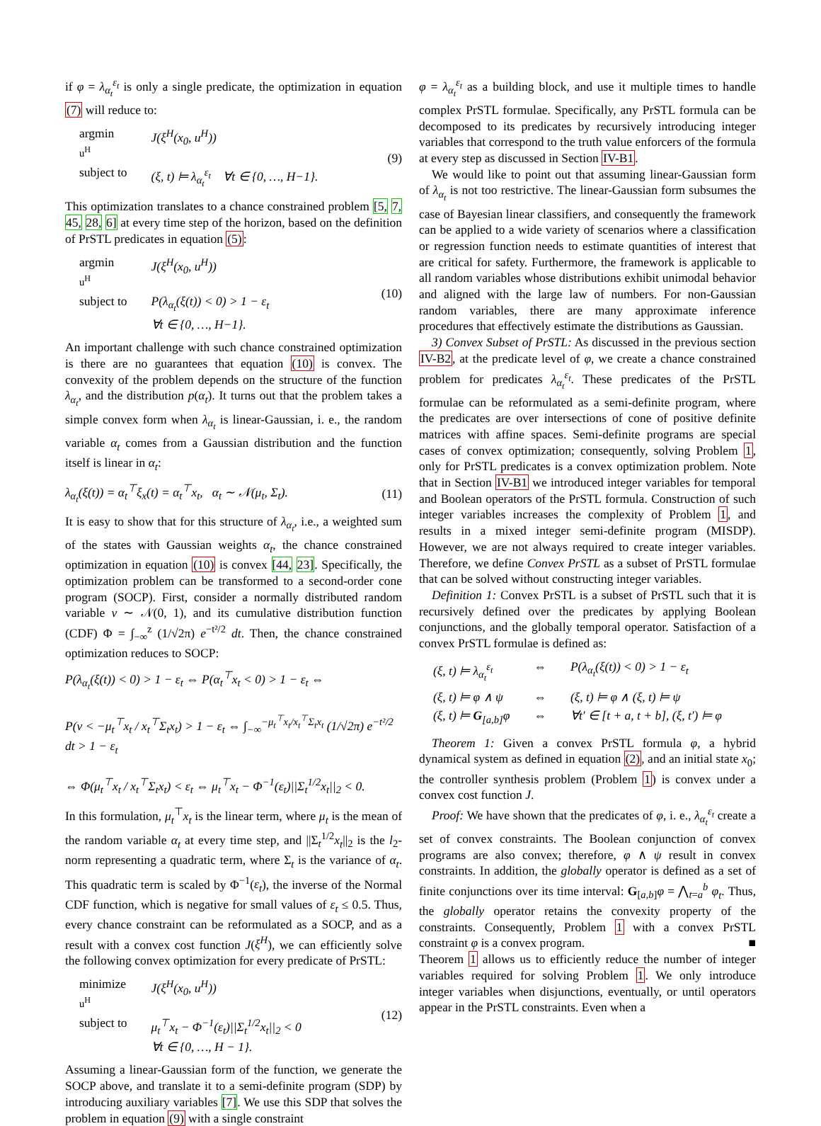if φ = λ<sub>α<sub>t</sub></sub><sup>ε<sub>t</sub></sup> is only a single predicate, the optimization in equation (7) will reduce to:
| argmin <sub>u<sup>H</sup></sub> | J(ξ<sup>H</sup>(x<sub>0</sub>, u<sup>H</sup>)) |
| subject to | (ξ, t) ⊨ λ<sub>α<sub>t</sub></sub><sup>ε<sub>t</sub></sup> ∀t ∈ {0, …, H−1}. |
(9)
This optimization translates to a chance constrained problem [5, 7, 45, 28, 6] at every time step of the horizon, based on the definition of PrSTL predicates in equation (5):
| argmin <sub>u<sup>H</sup></sub> | J(ξ<sup>H</sup>(x<sub>0</sub>, u<sup>H</sup>)) |
| subject to | P(λ<sub>α<sub>t</sub></sub>(ξ(t)) < 0) > 1 − ε<sub>t</sub> ∀t ∈ {0, …, H−1}. |
(10)
An important challenge with such chance constrained optimization is there are no guarantees that equation (10) is convex. The convexity of the problem depends on the structure of the function λ<sub>α<sub>t</sub></sub>, and the distribution p(α<sub>t</sub>). It turns out that the problem takes a simple convex form when λ<sub>α<sub>t</sub></sub> is linear-Gaussian, i. e., the random variable α<sub>t</sub> comes from a Gaussian distribution and the function itself is linear in α<sub>t</sub>:
λ<sub>α<sub>t</sub></sub>(ξ(t)) = α<sub>t</sub><sup>⊤</sup>ξ<sub>x</sub>(t) = α<sub>t</sub><sup>⊤</sup>x<sub>t</sub>, α<sub>t</sub> ∼ 𝒩(μ<sub>t</sub>, Σ<sub>t</sub>). (11)
It is easy to show that for this structure of λ<sub>α<sub>t</sub></sub>, i.e., a weighted sum of the states with Gaussian weights α<sub>t</sub>, the chance constrained optimization in equation (10) is convex [44, 23]. Specifically, the optimization problem can be transformed to a second-order cone program (SOCP). First, consider a normally distributed random variable ν ∼ 𝒩(0, 1), and its cumulative distribution function (CDF) Φ = ∫<sub>−∞</sub><sup>z</sup> (1/√2π) e<sup>−t²/2</sup> dt. Then, the chance constrained optimization reduces to SOCP:
P(λ<sub>α<sub>t</sub></sub>(ξ(t)) < 0) > 1 − ε<sub>t</sub> ⇔ P(α<sub>t</sub><sup>⊤</sup>x<sub>t</sub> < 0) > 1 − ε<sub>t</sub> ⇔
P(ν < −μ<sub>t</sub><sup>⊤</sup>x<sub>t</sub> / x<sub>t</sub><sup>⊤</sup>Σ<sub>t</sub>x<sub>t</sub>) > 1 − ε<sub>t</sub> ⇔ ∫<sub>−∞</sub><sup>−μ<sub>t</sub><sup>⊤</sup>x<sub>t</sub>/x<sub>t</sub><sup>⊤</sup>Σ<sub>t</sub>x<sub>t</sub></sup> (1/√2π) e<sup>−t²/2</sup> dt > 1 − ε<sub>t</sub>
⇔ Φ(μ<sub>t</sub><sup>⊤</sup>x<sub>t</sub> / x<sub>t</sub><sup>⊤</sup>Σ<sub>t</sub>x<sub>t</sub>) < ε<sub>t</sub> ⇔ μ<sub>t</sub><sup>⊤</sup>x<sub>t</sub> − Φ<sup>−1</sup>(ε<sub>t</sub>)||Σ<sub>t</sub><sup>1/2</sup>x<sub>t</sub>||<sub>2</sub> < 0.
In this formulation, μ<sub>t</sub><sup>⊤</sup>x<sub>t</sub> is the linear term, where μ<sub>t</sub> is the mean of the random variable α<sub>t</sub> at every time step, and ||Σ<sub>t</sub><sup>1/2</sup>x<sub>t</sub>||<sub>2</sub> is the l<sub>2</sub>-norm representing a quadratic term, where Σ<sub>t</sub> is the variance of α<sub>t</sub>. This quadratic term is scaled by Φ<sup>−1</sup>(ε<sub>t</sub>), the inverse of the Normal CDF function, which is negative for small values of ε<sub>t</sub> ≤ 0.5. Thus, every chance constraint can be reformulated as a SOCP, and as a result with a convex cost function J(ξ<sup>H</sup>), we can efficiently solve the following convex optimization for every predicate of PrSTL:
| minimize <sub>u<sup>H</sup></sub> | J(ξ<sup>H</sup>(x<sub>0</sub>, u<sup>H</sup>)) |
| subject to | μ<sub>t</sub><sup>⊤</sup>x<sub>t</sub> − Φ<sup>−1</sup>(ε<sub>t</sub>)//Σ<sub>t</sub><sup>1/2</sup>x<sub>t</sub>//<sub>2</sub> < 0 ∀t ∈ {0, …, H − 1}. |
(12)
Assuming a linear-Gaussian form of the function, we generate the SOCP above, and translate it to a semi-definite program (SDP) by introducing auxiliary variables [7]. We use this SDP that solves the problem in equation (9) with a single constraint
φ = λ<sub>α<sub>t</sub></sub><sup>ε<sub>t</sub></sup> as a building block, and use it multiple times to handle complex PrSTL formulae. Specifically, any PrSTL formula can be decomposed to its predicates by recursively introducing integer variables that correspond to the truth value enforcers of the formula at every step as discussed in Section IV-B1.
We would like to point out that assuming linear-Gaussian form of λ<sub>α<sub>t</sub></sub> is not too restrictive. The linear-Gaussian form subsumes the case of Bayesian linear classifiers, and consequently the framework can be applied to a wide variety of scenarios where a classification or regression function needs to estimate quantities of interest that are critical for safety. Furthermore, the framework is applicable to all random variables whose distributions exhibit unimodal behavior and aligned with the large law of numbers. For non-Gaussian random variables, there are many approximate inference procedures that effectively estimate the distributions as Gaussian.
3) Convex Subset of PrSTL: As discussed in the previous section IV-B2, at the predicate level of φ, we create a chance constrained problem for predicates λ<sub>α<sub>t</sub></sub><sup>ε<sub>t</sub></sup>. These predicates of the PrSTL formulae can be reformulated as a semi-definite program, where the predicates are over intersections of cone of positive definite matrices with affine spaces. Semi-definite programs are special cases of convex optimization; consequently, solving Problem 1, only for PrSTL predicates is a convex optimization problem. Note that in Section IV-B1 we introduced integer variables for temporal and Boolean operators of the PrSTL formula. Construction of such integer variables increases the complexity of Problem 1, and results in a mixed integer semi-definite program (MISDP). However, we are not always required to create integer variables. Therefore, we define Convex PrSTL as a subset of PrSTL formulae that can be solved without constructing integer variables.
Definition 1: Convex PrSTL is a subset of PrSTL such that it is recursively defined over the predicates by applying Boolean conjunctions, and the globally temporal operator. Satisfaction of a convex PrSTL formulae is defined as:
| (ξ, t) ⊨ λ<sub>α<sub>t</sub></sub><sup>ε<sub>t</sub></sup> | ⇔ | P(λ<sub>α<sub>t</sub></sub>(ξ(t)) < 0) > 1 − ε<sub>t</sub> |
| (ξ, t) ⊨ φ ∧ ψ | ⇔ | (ξ, t) ⊨ φ ∧ (ξ, t) ⊨ ψ |
| (ξ, t) ⊨ G<sub>[a,b]</sub>φ | ⇔ | ∀t′ ∈ [t + a, t + b], (ξ, t′) ⊨ φ |
Theorem 1: Given a convex PrSTL formula φ, a hybrid dynamical system as defined in equation (2), and an initial state x<sub>0</sub>; the controller synthesis problem (Problem 1) is convex under a convex cost function J.
Proof: We have shown that the predicates of φ, i. e., λ<sub>α<sub>t</sub></sub><sup>ε<sub>t</sub></sup> create a set of convex constraints. The Boolean conjunction of convex programs are also convex; therefore, φ ∧ ψ result in convex constraints. In addition, the globally operator is defined as a set of finite conjunctions over its time interval: G<sub>[a,b]</sub>φ = ⋀<sub>t=a</sub><sup>b</sup> φ<sub>t</sub>. Thus, the globally operator retains the convexity property of the constraints. Consequently, Problem 1 with a convex PrSTL constraint φ is a convex program. ■
Theorem 1 allows us to efficiently reduce the number of integer variables required for solving Problem 1. We only introduce integer variables when disjunctions, eventually, or until operators appear in the PrSTL constraints. Even when a